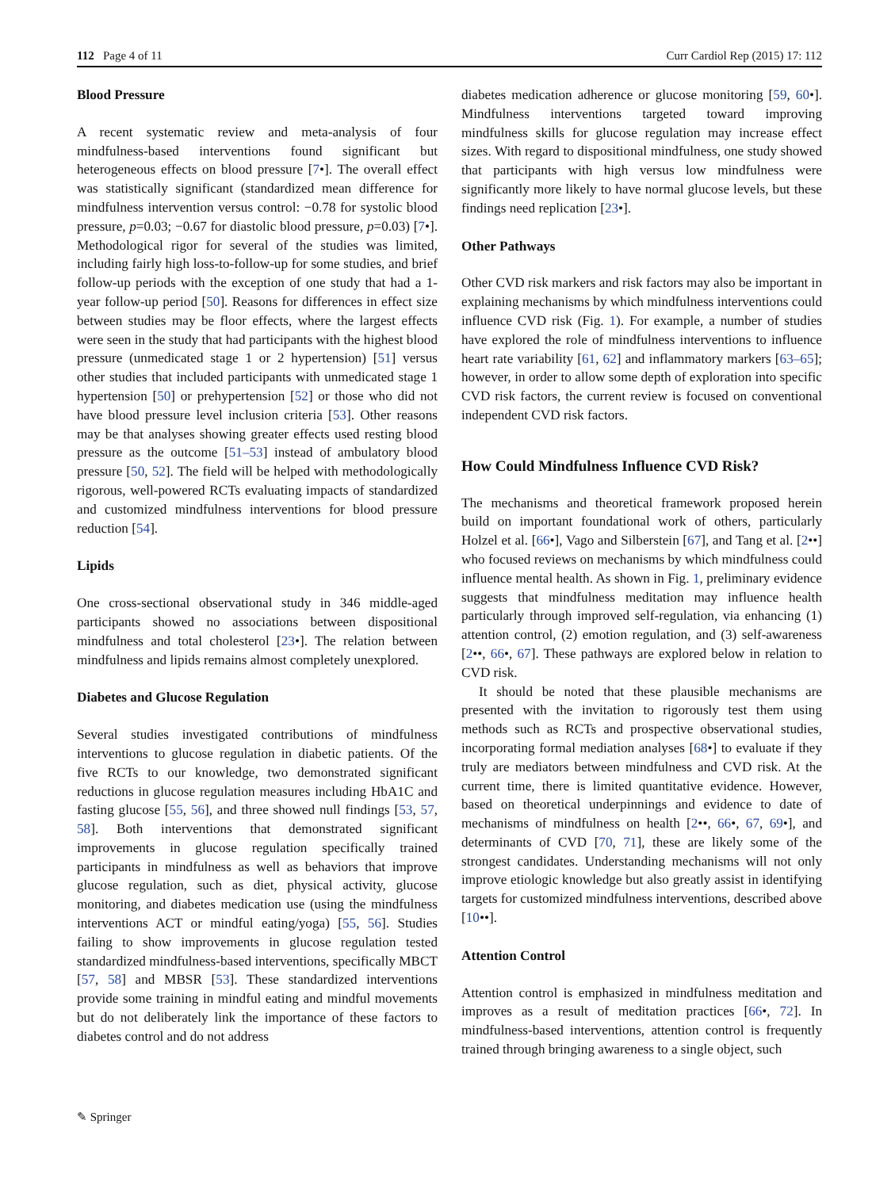112 Page 4 of 11 Curr Cardiol Rep (2015) 17: 112
Blood Pressure
A recent systematic review and meta-analysis of four mindfulness-based interventions found significant but heterogeneous effects on blood pressure [7•]. The overall effect was statistically significant (standardized mean difference for mindfulness intervention versus control: −0.78 for systolic blood pressure, p=0.03; −0.67 for diastolic blood pressure, p=0.03) [7•]. Methodological rigor for several of the studies was limited, including fairly high loss-to-follow-up for some studies, and brief follow-up periods with the exception of one study that had a 1-year follow-up period [50]. Reasons for differences in effect size between studies may be floor effects, where the largest effects were seen in the study that had participants with the highest blood pressure (unmedicated stage 1 or 2 hypertension) [51] versus other studies that included participants with unmedicated stage 1 hypertension [50] or prehypertension [52] or those who did not have blood pressure level inclusion criteria [53]. Other reasons may be that analyses showing greater effects used resting blood pressure as the outcome [51–53] instead of ambulatory blood pressure [50, 52]. The field will be helped with methodologically rigorous, well-powered RCTs evaluating impacts of standardized and customized mindfulness interventions for blood pressure reduction [54].
Lipids
One cross-sectional observational study in 346 middle-aged participants showed no associations between dispositional mindfulness and total cholesterol [23•]. The relation between mindfulness and lipids remains almost completely unexplored.
Diabetes and Glucose Regulation
Several studies investigated contributions of mindfulness interventions to glucose regulation in diabetic patients. Of the five RCTs to our knowledge, two demonstrated significant reductions in glucose regulation measures including HbA1C and fasting glucose [55, 56], and three showed null findings [53, 57, 58]. Both interventions that demonstrated significant improvements in glucose regulation specifically trained participants in mindfulness as well as behaviors that improve glucose regulation, such as diet, physical activity, glucose monitoring, and diabetes medication use (using the mindfulness interventions ACT or mindful eating/yoga) [55, 56]. Studies failing to show improvements in glucose regulation tested standardized mindfulness-based interventions, specifically MBCT [57, 58] and MBSR [53]. These standardized interventions provide some training in mindful eating and mindful movements but do not deliberately link the importance of these factors to diabetes control and do not address
diabetes medication adherence or glucose monitoring [59, 60•]. Mindfulness interventions targeted toward improving mindfulness skills for glucose regulation may increase effect sizes. With regard to dispositional mindfulness, one study showed that participants with high versus low mindfulness were significantly more likely to have normal glucose levels, but these findings need replication [23•].
Other Pathways
Other CVD risk markers and risk factors may also be important in explaining mechanisms by which mindfulness interventions could influence CVD risk (Fig. 1). For example, a number of studies have explored the role of mindfulness interventions to influence heart rate variability [61, 62] and inflammatory markers [63–65]; however, in order to allow some depth of exploration into specific CVD risk factors, the current review is focused on conventional independent CVD risk factors.
How Could Mindfulness Influence CVD Risk?
The mechanisms and theoretical framework proposed herein build on important foundational work of others, particularly Holzel et al. [66•], Vago and Silberstein [67], and Tang et al. [2••] who focused reviews on mechanisms by which mindfulness could influence mental health. As shown in Fig. 1, preliminary evidence suggests that mindfulness meditation may influence health particularly through improved self-regulation, via enhancing (1) attention control, (2) emotion regulation, and (3) self-awareness [2••, 66•, 67]. These pathways are explored below in relation to CVD risk.
It should be noted that these plausible mechanisms are presented with the invitation to rigorously test them using methods such as RCTs and prospective observational studies, incorporating formal mediation analyses [68•] to evaluate if they truly are mediators between mindfulness and CVD risk. At the current time, there is limited quantitative evidence. However, based on theoretical underpinnings and evidence to date of mechanisms of mindfulness on health [2••, 66•, 67, 69•], and determinants of CVD [70, 71], these are likely some of the strongest candidates. Understanding mechanisms will not only improve etiologic knowledge but also greatly assist in identifying targets for customized mindfulness interventions, described above [10••].
Attention Control
Attention control is emphasized in mindfulness meditation and improves as a result of meditation practices [66•, 72]. In mindfulness-based interventions, attention control is frequently trained through bringing awareness to a single object, such
✎ Springer